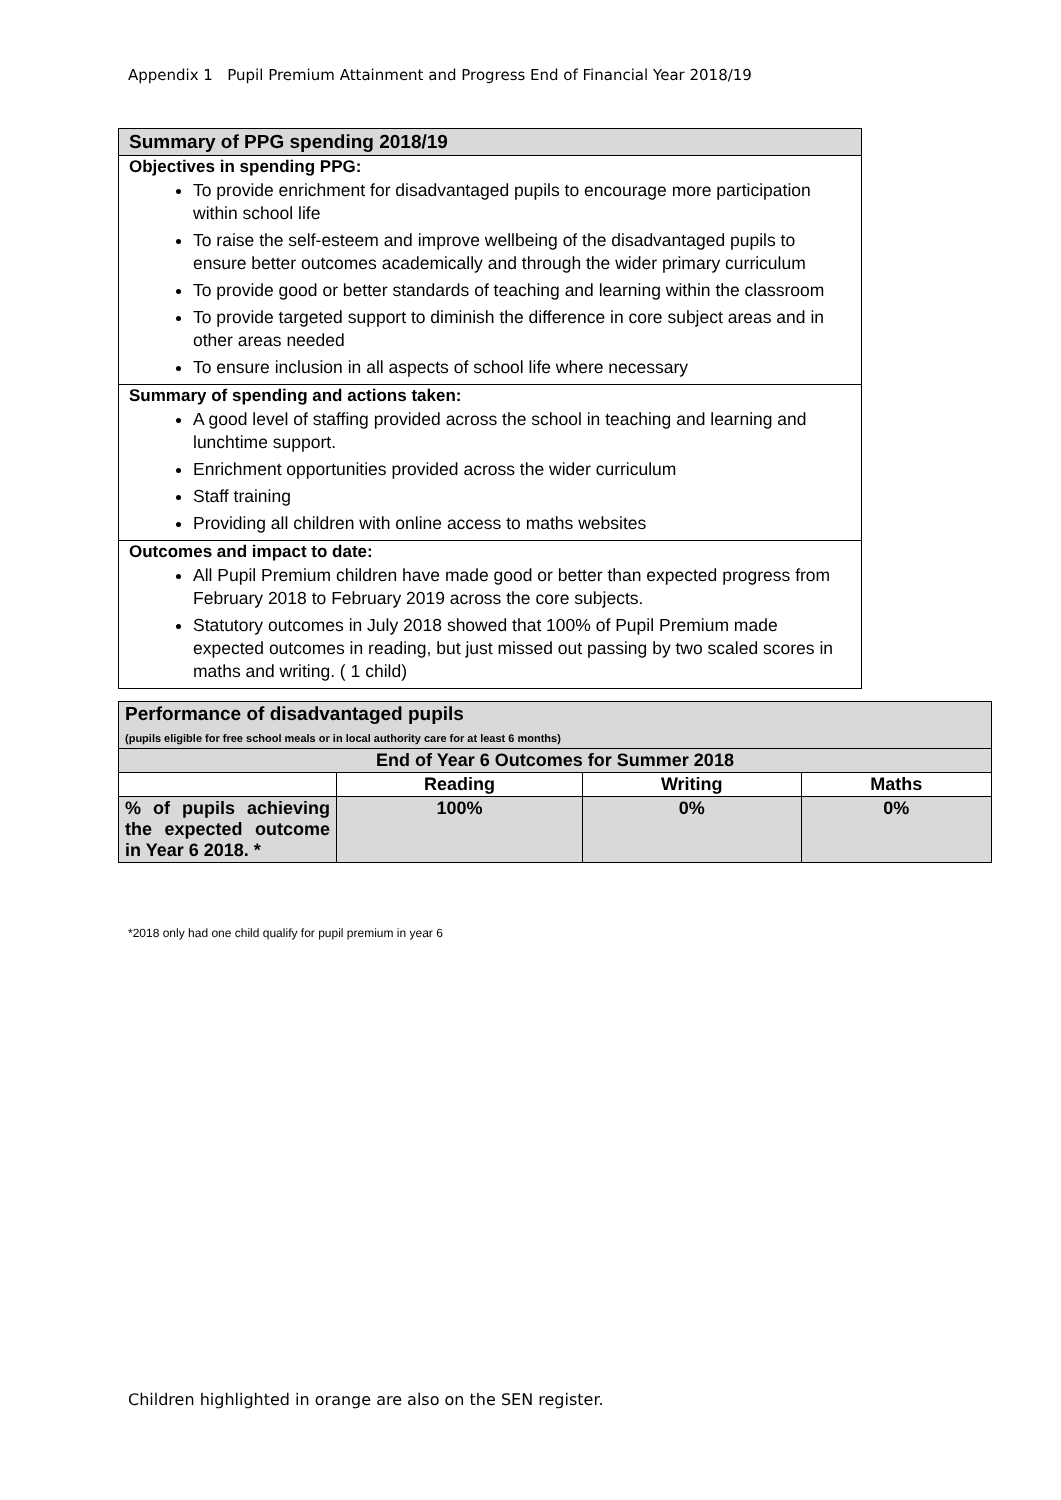Appendix 1 Pupil Premium Attainment and Progress End of Financial Year 2018/19
Summary of PPG spending 2018/19
Objectives in spending PPG:
To provide enrichment for disadvantaged pupils to encourage more participation within school life
To raise the self-esteem and improve wellbeing of the disadvantaged pupils to ensure better outcomes academically and through the wider primary curriculum
To provide good or better standards of teaching and learning within the classroom
To provide targeted support to diminish the difference in core subject areas and in other areas needed
To ensure inclusion in all aspects of school life where necessary
Summary of spending and actions taken:
A good level of staffing provided across the school in teaching and learning and lunchtime support.
Enrichment opportunities provided across the wider curriculum
Staff training
Providing all children with online access to maths websites
Outcomes and impact to date:
All Pupil Premium children have made good or better than expected progress from February 2018 to February 2019 across the core subjects.
Statutory outcomes in July 2018 showed that 100% of Pupil Premium made expected outcomes in reading, but just missed out passing by two scaled scores in maths and writing. ( 1 child)
| Performance of disadvantaged pupils (pupils eligible for free school meals or in local authority care for at least 6 months) | | | |
| --- | --- | --- | --- |
| End of Year 6 Outcomes for Summer 2018 | | | |
| | Reading | Writing | Maths |
| % of pupils achieving the expected outcome in Year 6 2018. * | 100% | 0% | 0% |
*2018 only had one child qualify for pupil premium in year 6
Children highlighted in orange are also on the SEN register.